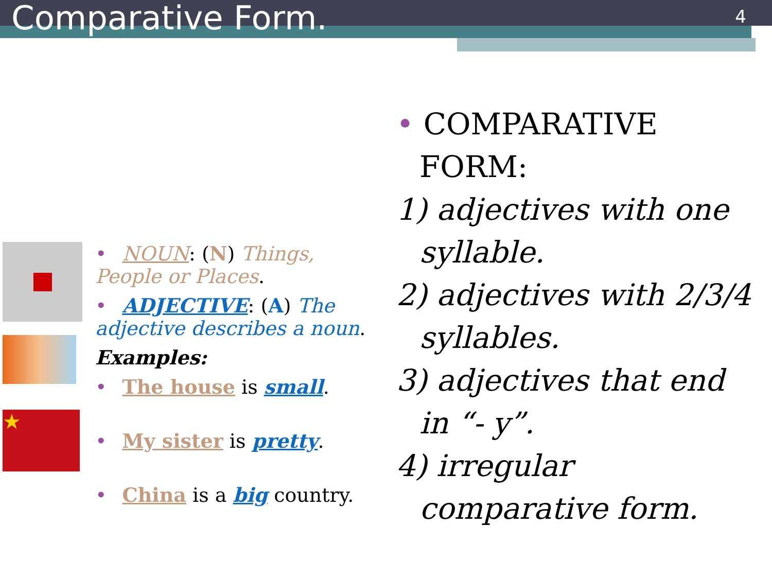Comparative Form.
4
★
• NOUN: (N) Things, People or Places.
• ADJECTIVE: (A) The adjective describes a noun.
Examples:
• The house is small.
• My sister is pretty.
• China is a big country.
• COMPARATIVE FORM:
1) adjectives with one syllable.
2) adjectives with 2/3/4 syllables.
3) adjectives that end in “- y”.
4) irregular comparative form.